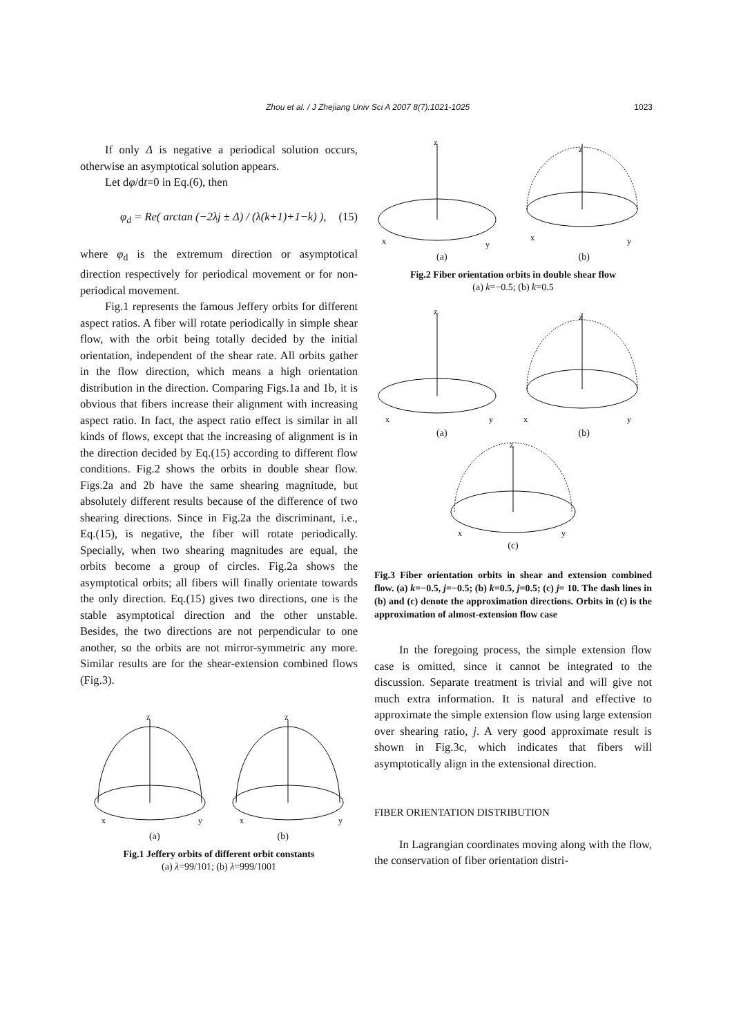Zhou et al. / J Zhejiang Univ Sci A 2007 8(7):1021-1025 1023
If only Δ is negative a periodical solution occurs, otherwise an asymptotical solution appears.
Let dφ/dt=0 in Eq.(6), then
φ<sub>d</sub> = Re( arctan (−2λj ± Δ) / (λ(k+1)+1−k) ), (15)
where φ<sub>d</sub> is the extremum direction or asymptotical direction respectively for periodical movement or for non-periodical movement.
Fig.1 represents the famous Jeffery orbits for different aspect ratios. A fiber will rotate periodically in simple shear flow, with the orbit being totally decided by the initial orientation, independent of the shear rate. All orbits gather in the flow direction, which means a high orientation distribution in the direction. Comparing Figs.1a and 1b, it is obvious that fibers increase their alignment with increasing aspect ratio. In fact, the aspect ratio effect is similar in all kinds of flows, except that the increasing of alignment is in the direction decided by Eq.(15) according to different flow conditions. Fig.2 shows the orbits in double shear flow. Figs.2a and 2b have the same shearing magnitude, but absolutely different results because of the difference of two shearing directions. Since in Fig.2a the discriminant, i.e., Eq.(15), is negative, the fiber will rotate periodically. Specially, when two shearing magnitudes are equal, the orbits become a group of circles. Fig.2a shows the asymptotical orbits; all fibers will finally orientate towards the only direction. Eq.(15) gives two directions, one is the stable asymptotical direction and the other unstable. Besides, the two directions are not perpendicular to one another, so the orbits are not mirror-symmetric any more. Similar results are for the shear-extension combined flows (Fig.3).
z
z
x
y
x
y
(a) (b)
Fig.1 Jeffery orbits of different orbit constants
(a) λ=99/101; (b) λ=999/1001
z
z
x
y
x
y
(a) (b)
Fig.2 Fiber orientation orbits in double shear flow
(a) k=−0.5; (b) k=0.5
z
z
x
y
x
y
(a) (b)
z
x
y
(c)
Fig.3 Fiber orientation orbits in shear and extension combined flow. (a) k=−0.5, j=−0.5; (b) k=0.5, j=0.5; (c) j= 10. The dash lines in (b) and (c) denote the approximation directions. Orbits in (c) is the approximation of almost-extension flow case
In the foregoing process, the simple extension flow case is omitted, since it cannot be integrated to the discussion. Separate treatment is trivial and will give not much extra information. It is natural and effective to approximate the simple extension flow using large extension over shearing ratio, j. A very good approximate result is shown in Fig.3c, which indicates that fibers will asymptotically align in the extensional direction.
FIBER ORIENTATION DISTRIBUTION
In Lagrangian coordinates moving along with the flow, the conservation of fiber orientation distri-